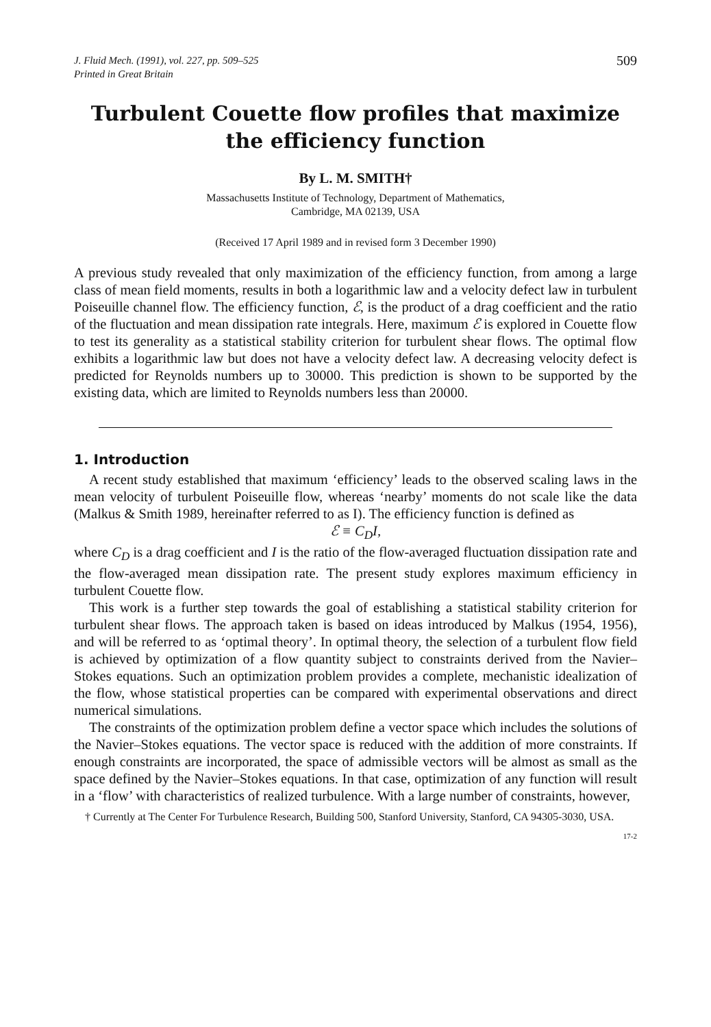J. Fluid Mech. (1991), vol. 227, pp. 509–525
Printed in Great Britain
509
Turbulent Couette flow profiles that maximize the efficiency function
By L. M. SMITH†
Massachusetts Institute of Technology, Department of Mathematics,
Cambridge, MA 02139, USA
(Received 17 April 1989 and in revised form 3 December 1990)
A previous study revealed that only maximization of the efficiency function, from among a large class of mean field moments, results in both a logarithmic law and a velocity defect law in turbulent Poiseuille channel flow. The efficiency function, ℰ, is the product of a drag coefficient and the ratio of the fluctuation and mean dissipation rate integrals. Here, maximum ℰ is explored in Couette flow to test its generality as a statistical stability criterion for turbulent shear flows. The optimal flow exhibits a logarithmic law but does not have a velocity defect law. A decreasing velocity defect is predicted for Reynolds numbers up to 30000. This prediction is shown to be supported by the existing data, which are limited to Reynolds numbers less than 20000.
1. Introduction
A recent study established that maximum ‘efficiency’ leads to the observed scaling laws in the mean velocity of turbulent Poiseuille flow, whereas ‘nearby’ moments do not scale like the data (Malkus & Smith 1989, hereinafter referred to as I). The efficiency function is defined as
ℰ ≡ C<sub>D</sub>I,
where C<sub>D</sub> is a drag coefficient and I is the ratio of the flow-averaged fluctuation dissipation rate and the flow-averaged mean dissipation rate. The present study explores maximum efficiency in turbulent Couette flow.
This work is a further step towards the goal of establishing a statistical stability criterion for turbulent shear flows. The approach taken is based on ideas introduced by Malkus (1954, 1956), and will be referred to as ‘optimal theory’. In optimal theory, the selection of a turbulent flow field is achieved by optimization of a flow quantity subject to constraints derived from the Navier–Stokes equations. Such an optimization problem provides a complete, mechanistic idealization of the flow, whose statistical properties can be compared with experimental observations and direct numerical simulations.
The constraints of the optimization problem define a vector space which includes the solutions of the Navier–Stokes equations. The vector space is reduced with the addition of more constraints. If enough constraints are incorporated, the space of admissible vectors will be almost as small as the space defined by the Navier–Stokes equations. In that case, optimization of any function will result in a ‘flow’ with characteristics of realized turbulence. With a large number of constraints, however,
† Currently at The Center For Turbulence Research, Building 500, Stanford University, Stanford, CA 94305-3030, USA.
17-2